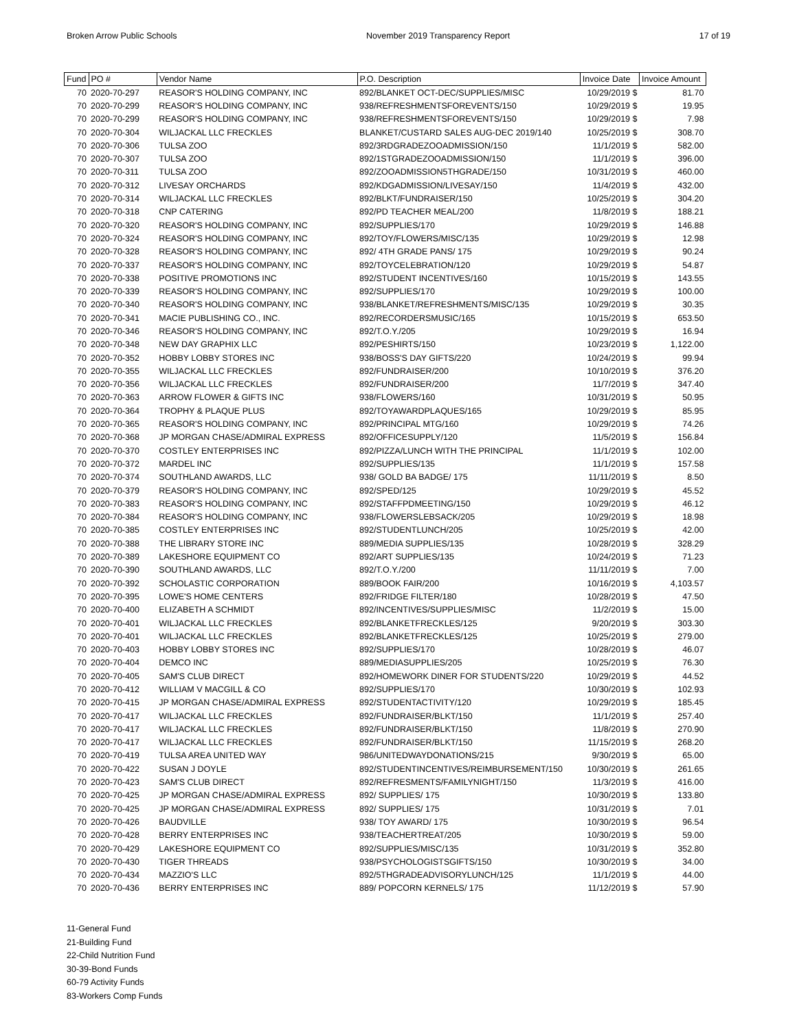Broken Arrow Public Schools November 2019 Transparency Report 17 of 19
| Fund | PO # | Vendor Name | P.O. Description | Invoice Date | Invoice Amount |
| --- | --- | --- | --- | --- | --- |
| 70 | 2020-70-297 | REASOR'S HOLDING COMPANY, INC | 892/BLANKET OCT-DEC/SUPPLIES/MISC | 10/29/2019 $ | 81.70 |
| 70 | 2020-70-299 | REASOR'S HOLDING COMPANY, INC | 938/REFRESHMENTSFOREVENTS/150 | 10/29/2019 $ | 19.95 |
| 70 | 2020-70-299 | REASOR'S HOLDING COMPANY, INC | 938/REFRESHMENTSFOREVENTS/150 | 10/29/2019 $ | 7.98 |
| 70 | 2020-70-304 | WILJACKAL LLC FRECKLES | BLANKET/CUSTARD SALES AUG-DEC 2019/140 | 10/25/2019 $ | 308.70 |
| 70 | 2020-70-306 | TULSA ZOO | 892/3RDGRADEZOOADMISSION/150 | 11/1/2019 $ | 582.00 |
| 70 | 2020-70-307 | TULSA ZOO | 892/1STGRADEZOOADMISSION/150 | 11/1/2019 $ | 396.00 |
| 70 | 2020-70-311 | TULSA ZOO | 892/ZOOADMISSION5THGRADE/150 | 10/31/2019 $ | 460.00 |
| 70 | 2020-70-312 | LIVESAY ORCHARDS | 892/KDGADMISSION/LIVESAY/150 | 11/4/2019 $ | 432.00 |
| 70 | 2020-70-314 | WILJACKAL LLC FRECKLES | 892/BLKT/FUNDRAISER/150 | 10/25/2019 $ | 304.20 |
| 70 | 2020-70-318 | CNP CATERING | 892/PD TEACHER MEAL/200 | 11/8/2019 $ | 188.21 |
| 70 | 2020-70-320 | REASOR'S HOLDING COMPANY, INC | 892/SUPPLIES/170 | 10/29/2019 $ | 146.88 |
| 70 | 2020-70-324 | REASOR'S HOLDING COMPANY, INC | 892/TOY/FLOWERS/MISC/135 | 10/29/2019 $ | 12.98 |
| 70 | 2020-70-328 | REASOR'S HOLDING COMPANY, INC | 892/ 4TH GRADE PANS/ 175 | 10/29/2019 $ | 90.24 |
| 70 | 2020-70-337 | REASOR'S HOLDING COMPANY, INC | 892/TOYCELEBRATION/120 | 10/29/2019 $ | 54.87 |
| 70 | 2020-70-338 | POSITIVE PROMOTIONS INC | 892/STUDENT INCENTIVES/160 | 10/15/2019 $ | 143.55 |
| 70 | 2020-70-339 | REASOR'S HOLDING COMPANY, INC | 892/SUPPLIES/170 | 10/29/2019 $ | 100.00 |
| 70 | 2020-70-340 | REASOR'S HOLDING COMPANY, INC | 938/BLANKET/REFRESHMENTS/MISC/135 | 10/29/2019 $ | 30.35 |
| 70 | 2020-70-341 | MACIE PUBLISHING CO., INC. | 892/RECORDERSMUSIC/165 | 10/15/2019 $ | 653.50 |
| 70 | 2020-70-346 | REASOR'S HOLDING COMPANY, INC | 892/T.O.Y./205 | 10/29/2019 $ | 16.94 |
| 70 | 2020-70-348 | NEW DAY GRAPHIX LLC | 892/PESHIRTS/150 | 10/23/2019 $ | 1,122.00 |
| 70 | 2020-70-352 | HOBBY LOBBY STORES INC | 938/BOSS'S DAY GIFTS/220 | 10/24/2019 $ | 99.94 |
| 70 | 2020-70-355 | WILJACKAL LLC FRECKLES | 892/FUNDRAISER/200 | 10/10/2019 $ | 376.20 |
| 70 | 2020-70-356 | WILJACKAL LLC FRECKLES | 892/FUNDRAISER/200 | 11/7/2019 $ | 347.40 |
| 70 | 2020-70-363 | ARROW FLOWER & GIFTS INC | 938/FLOWERS/160 | 10/31/2019 $ | 50.95 |
| 70 | 2020-70-364 | TROPHY & PLAQUE PLUS | 892/TOYAWARDPLAQUES/165 | 10/29/2019 $ | 85.95 |
| 70 | 2020-70-365 | REASOR'S HOLDING COMPANY, INC | 892/PRINCIPAL MTG/160 | 10/29/2019 $ | 74.26 |
| 70 | 2020-70-368 | JP MORGAN CHASE/ADMIRAL EXPRESS | 892/OFFICESUPPLY/120 | 11/5/2019 $ | 156.84 |
| 70 | 2020-70-370 | COSTLEY ENTERPRISES INC | 892/PIZZA/LUNCH WITH THE PRINCIPAL | 11/1/2019 $ | 102.00 |
| 70 | 2020-70-372 | MARDEL INC | 892/SUPPLIES/135 | 11/1/2019 $ | 157.58 |
| 70 | 2020-70-374 | SOUTHLAND AWARDS, LLC | 938/ GOLD BA BADGE/ 175 | 11/11/2019 $ | 8.50 |
| 70 | 2020-70-379 | REASOR'S HOLDING COMPANY, INC | 892/SPED/125 | 10/29/2019 $ | 45.52 |
| 70 | 2020-70-383 | REASOR'S HOLDING COMPANY, INC | 892/STAFFPDMEETING/150 | 10/29/2019 $ | 46.12 |
| 70 | 2020-70-384 | REASOR'S HOLDING COMPANY, INC | 938/FLOWERSLEBSACK/205 | 10/29/2019 $ | 18.98 |
| 70 | 2020-70-385 | COSTLEY ENTERPRISES INC | 892/STUDENTLUNCH/205 | 10/25/2019 $ | 42.00 |
| 70 | 2020-70-388 | THE LIBRARY STORE INC | 889/MEDIA SUPPLIES/135 | 10/28/2019 $ | 328.29 |
| 70 | 2020-70-389 | LAKESHORE EQUIPMENT CO | 892/ART SUPPLIES/135 | 10/24/2019 $ | 71.23 |
| 70 | 2020-70-390 | SOUTHLAND AWARDS, LLC | 892/T.O.Y./200 | 11/11/2019 $ | 7.00 |
| 70 | 2020-70-392 | SCHOLASTIC CORPORATION | 889/BOOK FAIR/200 | 10/16/2019 $ | 4,103.57 |
| 70 | 2020-70-395 | LOWE'S HOME CENTERS | 892/FRIDGE FILTER/180 | 10/28/2019 $ | 47.50 |
| 70 | 2020-70-400 | ELIZABETH A SCHMIDT | 892/INCENTIVES/SUPPLIES/MISC | 11/2/2019 $ | 15.00 |
| 70 | 2020-70-401 | WILJACKAL LLC FRECKLES | 892/BLANKETFRECKLES/125 | 9/20/2019 $ | 303.30 |
| 70 | 2020-70-401 | WILJACKAL LLC FRECKLES | 892/BLANKETFRECKLES/125 | 10/25/2019 $ | 279.00 |
| 70 | 2020-70-403 | HOBBY LOBBY STORES INC | 892/SUPPLIES/170 | 10/28/2019 $ | 46.07 |
| 70 | 2020-70-404 | DEMCO INC | 889/MEDIASUPPLIES/205 | 10/25/2019 $ | 76.30 |
| 70 | 2020-70-405 | SAM'S CLUB DIRECT | 892/HOMEWORK DINER FOR STUDENTS/220 | 10/29/2019 $ | 44.52 |
| 70 | 2020-70-412 | WILLIAM V MACGILL & CO | 892/SUPPLIES/170 | 10/30/2019 $ | 102.93 |
| 70 | 2020-70-415 | JP MORGAN CHASE/ADMIRAL EXPRESS | 892/STUDENTACTIVITY/120 | 10/29/2019 $ | 185.45 |
| 70 | 2020-70-417 | WILJACKAL LLC FRECKLES | 892/FUNDRAISER/BLKT/150 | 11/1/2019 $ | 257.40 |
| 70 | 2020-70-417 | WILJACKAL LLC FRECKLES | 892/FUNDRAISER/BLKT/150 | 11/8/2019 $ | 270.90 |
| 70 | 2020-70-417 | WILJACKAL LLC FRECKLES | 892/FUNDRAISER/BLKT/150 | 11/15/2019 $ | 268.20 |
| 70 | 2020-70-419 | TULSA AREA UNITED WAY | 986/UNITEDWAYDONATIONS/215 | 9/30/2019 $ | 65.00 |
| 70 | 2020-70-422 | SUSAN J DOYLE | 892/STUDENTINCENTIVES/REIMBURSEMENT/150 | 10/30/2019 $ | 261.65 |
| 70 | 2020-70-423 | SAM'S CLUB DIRECT | 892/REFRESMENTS/FAMILYNIGHT/150 | 11/3/2019 $ | 416.00 |
| 70 | 2020-70-425 | JP MORGAN CHASE/ADMIRAL EXPRESS | 892/ SUPPLIES/ 175 | 10/30/2019 $ | 133.80 |
| 70 | 2020-70-425 | JP MORGAN CHASE/ADMIRAL EXPRESS | 892/ SUPPLIES/ 175 | 10/31/2019 $ | 7.01 |
| 70 | 2020-70-426 | BAUDVILLE | 938/ TOY AWARD/ 175 | 10/30/2019 $ | 96.54 |
| 70 | 2020-70-428 | BERRY ENTERPRISES INC | 938/TEACHERTREAT/205 | 10/30/2019 $ | 59.00 |
| 70 | 2020-70-429 | LAKESHORE EQUIPMENT CO | 892/SUPPLIES/MISC/135 | 10/31/2019 $ | 352.80 |
| 70 | 2020-70-430 | TIGER THREADS | 938/PSYCHOLOGISTSGIFTS/150 | 10/30/2019 $ | 34.00 |
| 70 | 2020-70-434 | MAZZIO'S LLC | 892/5THGRADEADVISORYLUNCH/125 | 11/1/2019 $ | 44.00 |
| 70 | 2020-70-436 | BERRY ENTERPRISES INC | 889/ POPCORN KERNELS/ 175 | 11/12/2019 $ | 57.90 |
11-General Fund
21-Building Fund
22-Child Nutrition Fund
30-39-Bond Funds
60-79 Activity Funds
83-Workers Comp Funds